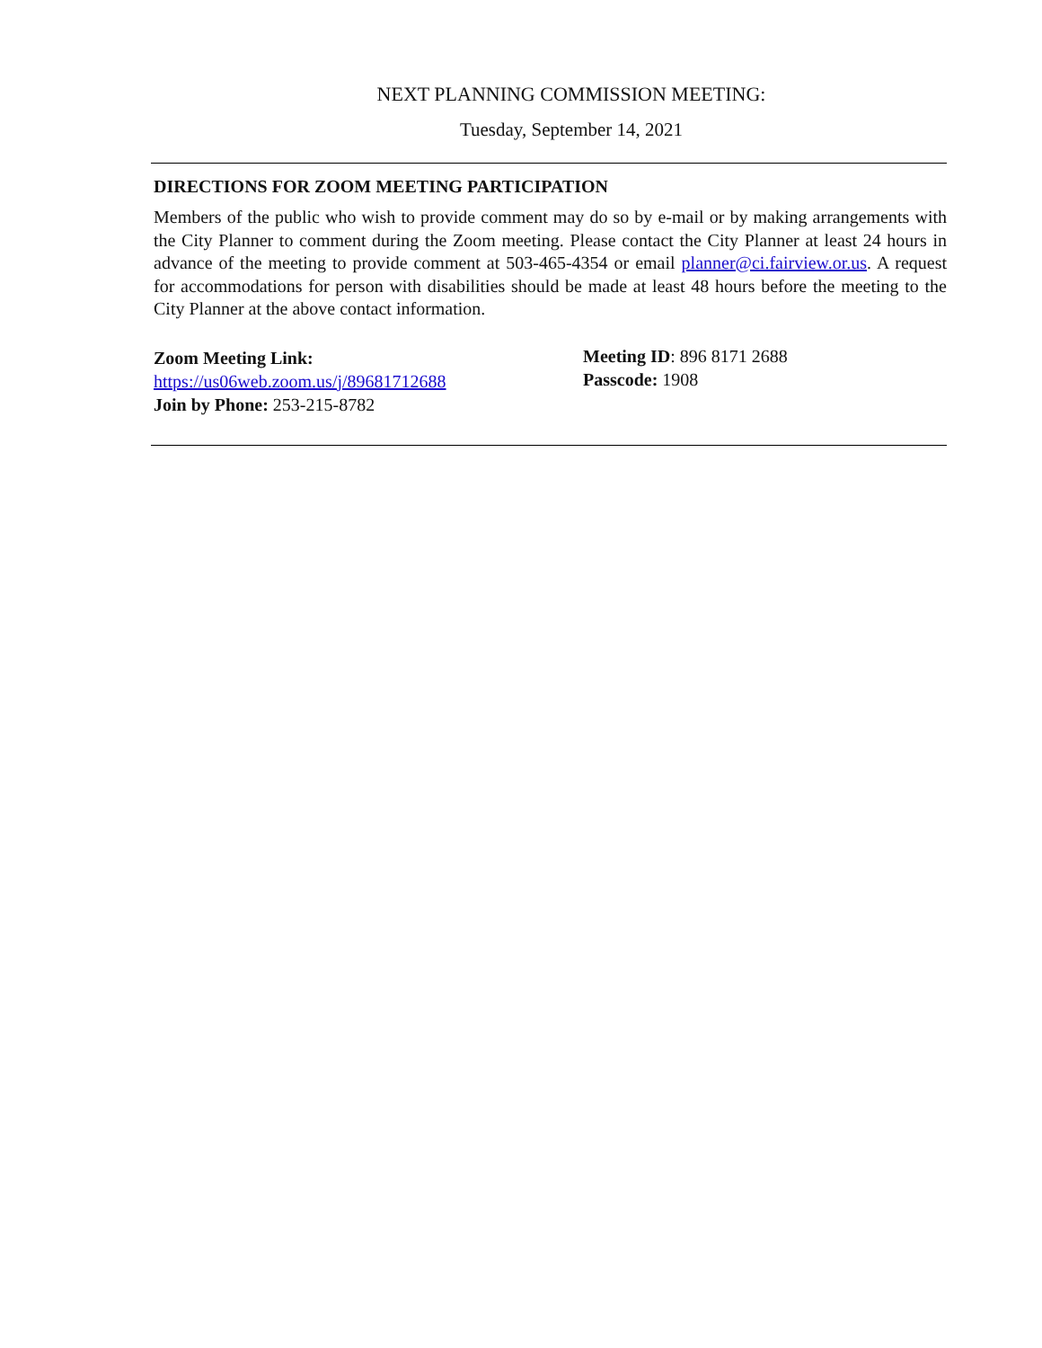NEXT PLANNING COMMISSION MEETING:
Tuesday, September 14, 2021
DIRECTIONS FOR ZOOM MEETING PARTICIPATION
Members of the public who wish to provide comment may do so by e-mail or by making arrangements with the City Planner to comment during the Zoom meeting. Please contact the City Planner at least 24 hours in advance of the meeting to provide comment at 503-465-4354 or email planner@ci.fairview.or.us. A request for accommodations for person with disabilities should be made at least 48 hours before the meeting to the City Planner at the above contact information.
Zoom Meeting Link:
https://us06web.zoom.us/j/89681712688
Join by Phone: 253-215-8782
Meeting ID: 896 8171 2688
Passcode: 1908